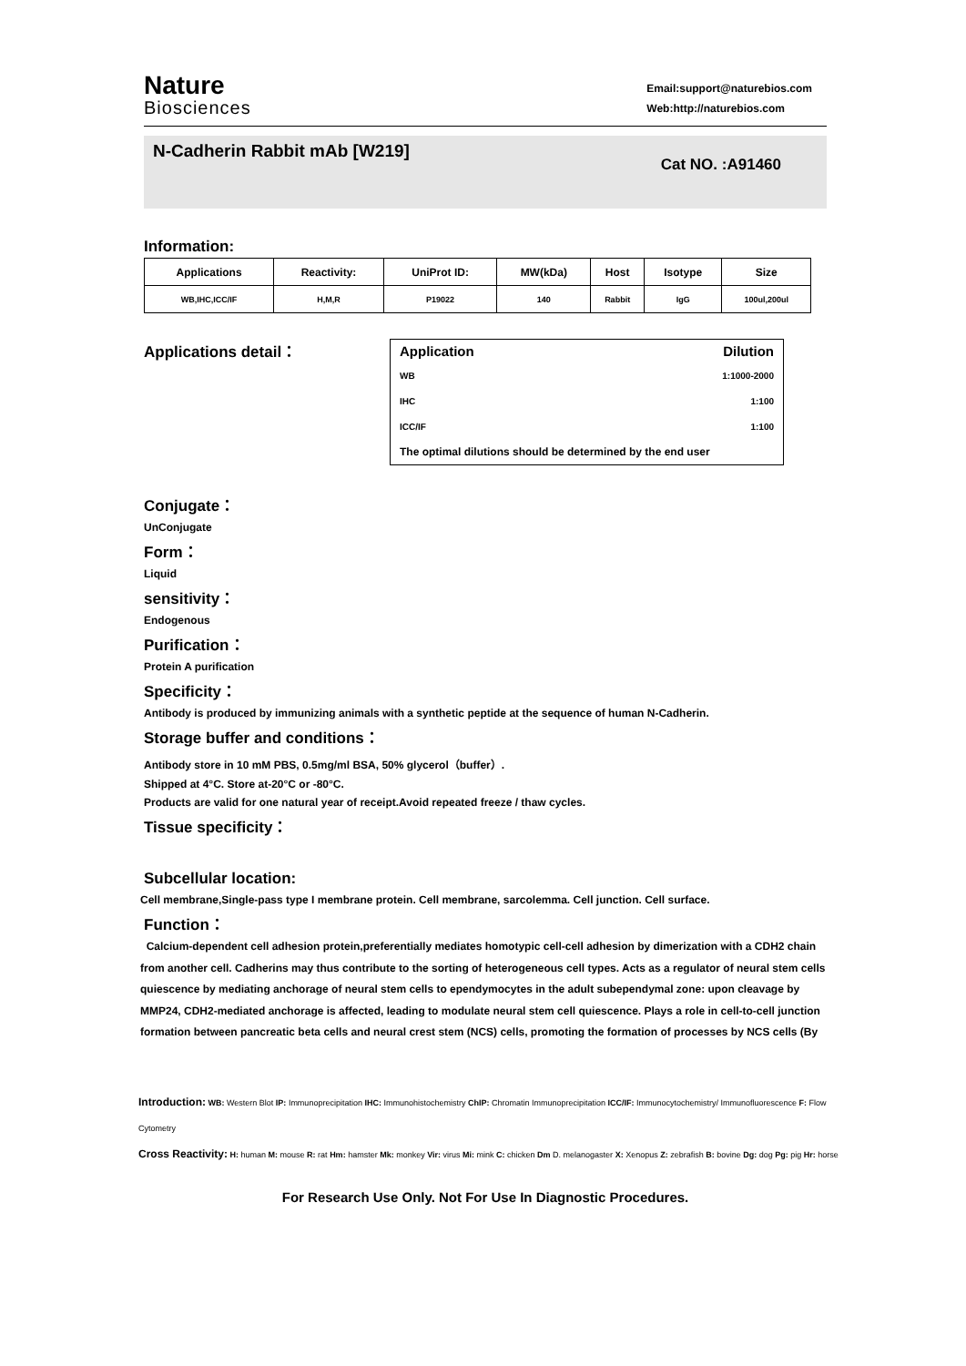Nature
Biosciences
Email:support@naturebios.com
Web:http://naturebios.com
N-Cadherin Rabbit mAb [W219]
Cat NO. :A91460
Information:
| Applications | Reactivity: | UniProt ID: | MW(kDa) | Host | Isotype | Size |
| --- | --- | --- | --- | --- | --- | --- |
| WB,IHC,ICC/IF | H,M,R | P19022 | 140 | Rabbit | IgG | 100ul,200ul |
Applications detail：
| Application | Dilution |
| --- | --- |
| WB | 1:1000-2000 |
| IHC | 1:100 |
| ICC/IF | 1:100 |
| The optimal dilutions should be determined by the end user | |
Conjugate：
UnConjugate
Form：
Liquid
sensitivity：
Endogenous
Purification：
Protein A purification
Specificity：
Antibody is produced by immunizing animals with a synthetic peptide at the sequence of human N-Cadherin.
Storage buffer and conditions：
Antibody store in 10 mM PBS, 0.5mg/ml BSA, 50% glycerol（buffer）.
Shipped at 4°C. Store at-20°C or -80°C.
Products are valid for one natural year of receipt.Avoid repeated freeze / thaw cycles.
Tissue specificity：
Subcellular location:
Cell membrane,Single-pass type I membrane protein. Cell membrane, sarcolemma. Cell junction. Cell surface.
Function：
Calcium-dependent cell adhesion protein,preferentially mediates homotypic cell-cell adhesion by dimerization with a CDH2 chain from another cell. Cadherins may thus contribute to the sorting of heterogeneous cell types. Acts as a regulator of neural stem cells quiescence by mediating anchorage of neural stem cells to ependymocytes in the adult subependymal zone: upon cleavage by MMP24, CDH2-mediated anchorage is affected, leading to modulate neural stem cell quiescence. Plays a role in cell-to-cell junction formation between pancreatic beta cells and neural crest stem (NCS) cells, promoting the formation of processes by NCS cells (By
Introduction: WB: Western Blot IP: Immunoprecipitation IHC: Immunohistochemistry ChIP: Chromatin Immunoprecipitation ICC/IF: Immunocytochemistry/ Immunofluorescence F: Flow Cytometry
Cross Reactivity: H: human M: mouse R: rat Hm: hamster Mk: monkey Vir: virus Mi: mink C: chicken Dm D. melanogaster X: Xenopus Z: zebrafish B: bovine Dg: dog Pg: pig Hr: horse
For Research Use Only. Not For Use In Diagnostic Procedures.